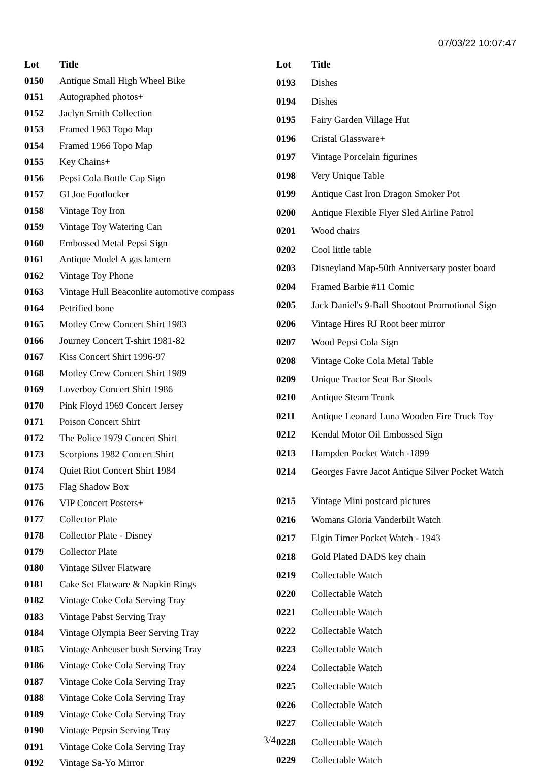07/03/22 10:07:47
| Lot | Title |
| --- | --- |
| 0150 | Antique Small High Wheel Bike |
| 0151 | Autographed photos+ |
| 0152 | Jaclyn Smith Collection |
| 0153 | Framed 1963 Topo Map |
| 0154 | Framed 1966 Topo Map |
| 0155 | Key Chains+ |
| 0156 | Pepsi Cola Bottle Cap Sign |
| 0157 | GI Joe Footlocker |
| 0158 | Vintage Toy Iron |
| 0159 | Vintage Toy Watering Can |
| 0160 | Embossed Metal Pepsi Sign |
| 0161 | Antique Model A gas lantern |
| 0162 | Vintage Toy Phone |
| 0163 | Vintage Hull Beaconlite automotive compass |
| 0164 | Petrified bone |
| 0165 | Motley Crew Concert Shirt 1983 |
| 0166 | Journey Concert T-shirt 1981-82 |
| 0167 | Kiss Concert Shirt 1996-97 |
| 0168 | Motley Crew Concert Shirt 1989 |
| 0169 | Loverboy Concert Shirt 1986 |
| 0170 | Pink Floyd 1969 Concert Jersey |
| 0171 | Poison Concert Shirt |
| 0172 | The Police 1979 Concert Shirt |
| 0173 | Scorpions 1982 Concert Shirt |
| 0174 | Quiet Riot Concert Shirt 1984 |
| 0175 | Flag Shadow Box |
| 0176 | VIP Concert Posters+ |
| 0177 | Collector Plate |
| 0178 | Collector Plate - Disney |
| 0179 | Collector Plate |
| 0180 | Vintage Silver Flatware |
| 0181 | Cake Set Flatware & Napkin Rings |
| 0182 | Vintage Coke Cola Serving Tray |
| 0183 | Vintage Pabst Serving Tray |
| 0184 | Vintage Olympia Beer Serving Tray |
| 0185 | Vintage Anheuser bush Serving Tray |
| 0186 | Vintage Coke Cola Serving Tray |
| 0187 | Vintage Coke Cola Serving Tray |
| 0188 | Vintage Coke Cola Serving Tray |
| 0189 | Vintage Coke Cola Serving Tray |
| 0190 | Vintage Pepsin Serving Tray |
| 0191 | Vintage Coke Cola Serving Tray |
| 0192 | Vintage Sa-Yo Mirror |
| Lot | Title |
| --- | --- |
| 0193 | Dishes |
| 0194 | Dishes |
| 0195 | Fairy Garden Village Hut |
| 0196 | Cristal Glassware+ |
| 0197 | Vintage Porcelain figurines |
| 0198 | Very Unique Table |
| 0199 | Antique Cast Iron Dragon Smoker Pot |
| 0200 | Antique Flexible Flyer Sled Airline Patrol |
| 0201 | Wood chairs |
| 0202 | Cool little table |
| 0203 | Disneyland Map-50th Anniversary poster board |
| 0204 | Framed Barbie #11 Comic |
| 0205 | Jack Daniel's 9-Ball Shootout Promotional Sign |
| 0206 | Vintage Hires RJ Root beer mirror |
| 0207 | Wood Pepsi Cola Sign |
| 0208 | Vintage Coke Cola Metal Table |
| 0209 | Unique Tractor Seat Bar Stools |
| 0210 | Antique Steam Trunk |
| 0211 | Antique Leonard Luna Wooden Fire Truck Toy |
| 0212 | Kendal Motor Oil Embossed Sign |
| 0213 | Hampden Pocket Watch -1899 |
| 0214 | Georges Favre Jacot Antique Silver Pocket Watch |
| 0215 | Vintage Mini postcard pictures |
| 0216 | Womans Gloria Vanderbilt Watch |
| 0217 | Elgin Timer Pocket Watch - 1943 |
| 0218 | Gold Plated DADS key chain |
| 0219 | Collectable Watch |
| 0220 | Collectable Watch |
| 0221 | Collectable Watch |
| 0222 | Collectable Watch |
| 0223 | Collectable Watch |
| 0224 | Collectable Watch |
| 0225 | Collectable Watch |
| 0226 | Collectable Watch |
| 0227 | Collectable Watch |
| 0228 | Collectable Watch |
| 0229 | Collectable Watch |
3/4